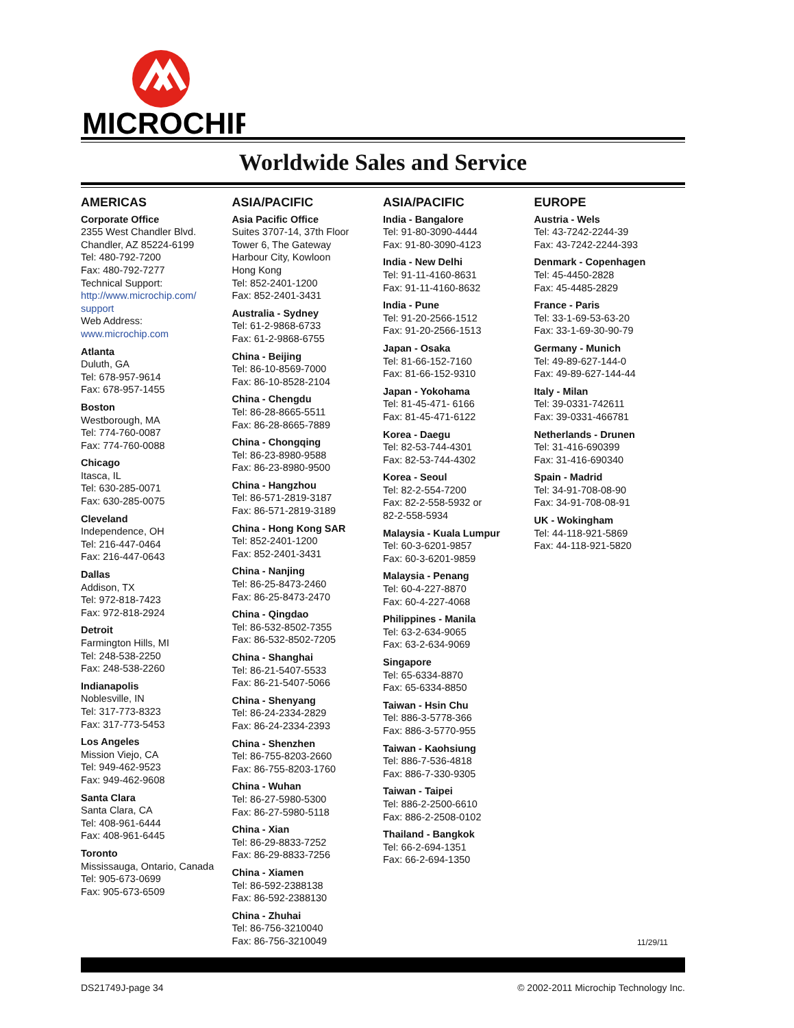MICROCHIP
Worldwide Sales and Service
AMERICAS
Corporate Office
2355 West Chandler Blvd.
Chandler, AZ 85224-6199
Tel: 480-792-7200
Fax: 480-792-7277
Technical Support:
http://www.microchip.com/ support
Web Address:
www.microchip.com
Atlanta
Duluth, GA
Tel: 678-957-9614
Fax: 678-957-1455
Boston
Westborough, MA
Tel: 774-760-0087
Fax: 774-760-0088
Chicago
Itasca, IL
Tel: 630-285-0071
Fax: 630-285-0075
Cleveland
Independence, OH
Tel: 216-447-0464
Fax: 216-447-0643
Dallas
Addison, TX
Tel: 972-818-7423
Fax: 972-818-2924
Detroit
Farmington Hills, MI
Tel: 248-538-2250
Fax: 248-538-2260
Indianapolis
Noblesville, IN
Tel: 317-773-8323
Fax: 317-773-5453
Los Angeles
Mission Viejo, CA
Tel: 949-462-9523
Fax: 949-462-9608
Santa Clara
Santa Clara, CA
Tel: 408-961-6444
Fax: 408-961-6445
Toronto
Mississauga, Ontario, Canada
Tel: 905-673-0699
Fax: 905-673-6509
ASIA/PACIFIC
Asia Pacific Office
Suites 3707-14, 37th Floor
Tower 6, The Gateway
Harbour City, Kowloon
Hong Kong
Tel: 852-2401-1200
Fax: 852-2401-3431
Australia - Sydney
Tel: 61-2-9868-6733
Fax: 61-2-9868-6755
China - Beijing
Tel: 86-10-8569-7000
Fax: 86-10-8528-2104
China - Chengdu
Tel: 86-28-8665-5511
Fax: 86-28-8665-7889
China - Chongqing
Tel: 86-23-8980-9588
Fax: 86-23-8980-9500
China - Hangzhou
Tel: 86-571-2819-3187
Fax: 86-571-2819-3189
China - Hong Kong SAR
Tel: 852-2401-1200
Fax: 852-2401-3431
China - Nanjing
Tel: 86-25-8473-2460
Fax: 86-25-8473-2470
China - Qingdao
Tel: 86-532-8502-7355
Fax: 86-532-8502-7205
China - Shanghai
Tel: 86-21-5407-5533
Fax: 86-21-5407-5066
China - Shenyang
Tel: 86-24-2334-2829
Fax: 86-24-2334-2393
China - Shenzhen
Tel: 86-755-8203-2660
Fax: 86-755-8203-1760
China - Wuhan
Tel: 86-27-5980-5300
Fax: 86-27-5980-5118
China - Xian
Tel: 86-29-8833-7252
Fax: 86-29-8833-7256
China - Xiamen
Tel: 86-592-2388138
Fax: 86-592-2388130
China - Zhuhai
Tel: 86-756-3210040
Fax: 86-756-3210049
ASIA/PACIFIC
India - Bangalore
Tel: 91-80-3090-4444
Fax: 91-80-3090-4123
India - New Delhi
Tel: 91-11-4160-8631
Fax: 91-11-4160-8632
India - Pune
Tel: 91-20-2566-1512
Fax: 91-20-2566-1513
Japan - Osaka
Tel: 81-66-152-7160
Fax: 81-66-152-9310
Japan - Yokohama
Tel: 81-45-471- 6166
Fax: 81-45-471-6122
Korea - Daegu
Tel: 82-53-744-4301
Fax: 82-53-744-4302
Korea - Seoul
Tel: 82-2-554-7200
Fax: 82-2-558-5932 or
82-2-558-5934
Malaysia - Kuala Lumpur
Tel: 60-3-6201-9857
Fax: 60-3-6201-9859
Malaysia - Penang
Tel: 60-4-227-8870
Fax: 60-4-227-4068
Philippines - Manila
Tel: 63-2-634-9065
Fax: 63-2-634-9069
Singapore
Tel: 65-6334-8870
Fax: 65-6334-8850
Taiwan - Hsin Chu
Tel: 886-3-5778-366
Fax: 886-3-5770-955
Taiwan - Kaohsiung
Tel: 886-7-536-4818
Fax: 886-7-330-9305
Taiwan - Taipei
Tel: 886-2-2500-6610
Fax: 886-2-2508-0102
Thailand - Bangkok
Tel: 66-2-694-1351
Fax: 66-2-694-1350
EUROPE
Austria - Wels
Tel: 43-7242-2244-39
Fax: 43-7242-2244-393
Denmark - Copenhagen
Tel: 45-4450-2828
Fax: 45-4485-2829
France - Paris
Tel: 33-1-69-53-63-20
Fax: 33-1-69-30-90-79
Germany - Munich
Tel: 49-89-627-144-0
Fax: 49-89-627-144-44
Italy - Milan
Tel: 39-0331-742611
Fax: 39-0331-466781
Netherlands - Drunen
Tel: 31-416-690399
Fax: 31-416-690340
Spain - Madrid
Tel: 34-91-708-08-90
Fax: 34-91-708-08-91
UK - Wokingham
Tel: 44-118-921-5869
Fax: 44-118-921-5820
11/29/11
DS21749J-page 34 © 2002-2011 Microchip Technology Inc.